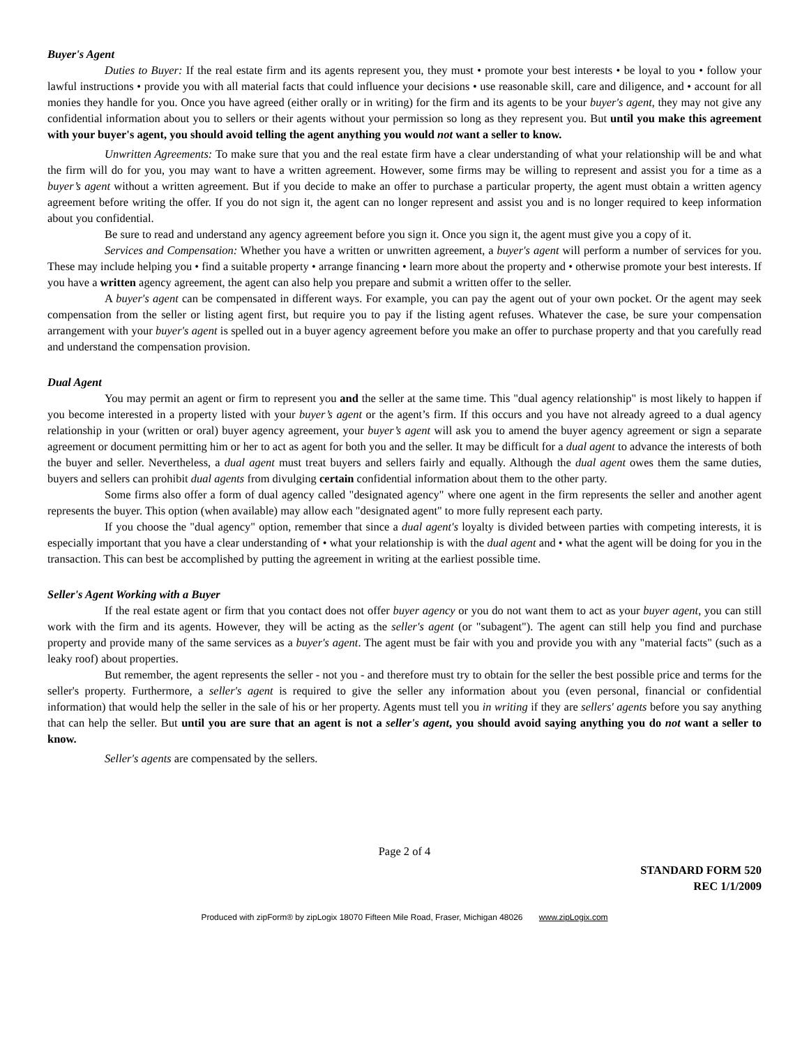Buyer's Agent
Duties to Buyer: If the real estate firm and its agents represent you, they must • promote your best interests • be loyal to you • follow your lawful instructions • provide you with all material facts that could influence your decisions • use reasonable skill, care and diligence, and • account for all monies they handle for you. Once you have agreed (either orally or in writing) for the firm and its agents to be your buyer's agent, they may not give any confidential information about you to sellers or their agents without your permission so long as they represent you. But until you make this agreement with your buyer's agent, you should avoid telling the agent anything you would not want a seller to know.
Unwritten Agreements: To make sure that you and the real estate firm have a clear understanding of what your relationship will be and what the firm will do for you, you may want to have a written agreement. However, some firms may be willing to represent and assist you for a time as a buyer’s agent without a written agreement. But if you decide to make an offer to purchase a particular property, the agent must obtain a written agency agreement before writing the offer. If you do not sign it, the agent can no longer represent and assist you and is no longer required to keep information about you confidential.
Be sure to read and understand any agency agreement before you sign it. Once you sign it, the agent must give you a copy of it.
Services and Compensation: Whether you have a written or unwritten agreement, a buyer's agent will perform a number of services for you. These may include helping you • find a suitable property • arrange financing • learn more about the property and • otherwise promote your best interests. If you have a written agency agreement, the agent can also help you prepare and submit a written offer to the seller.
A buyer's agent can be compensated in different ways. For example, you can pay the agent out of your own pocket. Or the agent may seek compensation from the seller or listing agent first, but require you to pay if the listing agent refuses. Whatever the case, be sure your compensation arrangement with your buyer's agent is spelled out in a buyer agency agreement before you make an offer to purchase property and that you carefully read and understand the compensation provision.
Dual Agent
You may permit an agent or firm to represent you and the seller at the same time. This "dual agency relationship" is most likely to happen if you become interested in a property listed with your buyer’s agent or the agent’s firm. If this occurs and you have not already agreed to a dual agency relationship in your (written or oral) buyer agency agreement, your buyer’s agent will ask you to amend the buyer agency agreement or sign a separate agreement or document permitting him or her to act as agent for both you and the seller. It may be difficult for a dual agent to advance the interests of both the buyer and seller. Nevertheless, a dual agent must treat buyers and sellers fairly and equally. Although the dual agent owes them the same duties, buyers and sellers can prohibit dual agents from divulging certain confidential information about them to the other party.
Some firms also offer a form of dual agency called "designated agency" where one agent in the firm represents the seller and another agent represents the buyer. This option (when available) may allow each "designated agent" to more fully represent each party.
If you choose the "dual agency" option, remember that since a dual agent's loyalty is divided between parties with competing interests, it is especially important that you have a clear understanding of • what your relationship is with the dual agent and • what the agent will be doing for you in the transaction. This can best be accomplished by putting the agreement in writing at the earliest possible time.
Seller's Agent Working with a Buyer
If the real estate agent or firm that you contact does not offer buyer agency or you do not want them to act as your buyer agent, you can still work with the firm and its agents. However, they will be acting as the seller's agent (or "subagent"). The agent can still help you find and purchase property and provide many of the same services as a buyer's agent. The agent must be fair with you and provide you with any "material facts" (such as a leaky roof) about properties.
But remember, the agent represents the seller - not you - and therefore must try to obtain for the seller the best possible price and terms for the seller's property. Furthermore, a seller's agent is required to give the seller any information about you (even personal, financial or confidential information) that would help the seller in the sale of his or her property. Agents must tell you in writing if they are sellers' agents before you say anything that can help the seller. But until you are sure that an agent is not a seller's agent, you should avoid saying anything you do not want a seller to know.
Seller's agents are compensated by the sellers.
Page 2 of 4
STANDARD FORM 520
REC 1/1/2009
Produced with zipForm® by zipLogix 18070 Fifteen Mile Road, Fraser, Michigan 48026 www.zipLogix.com